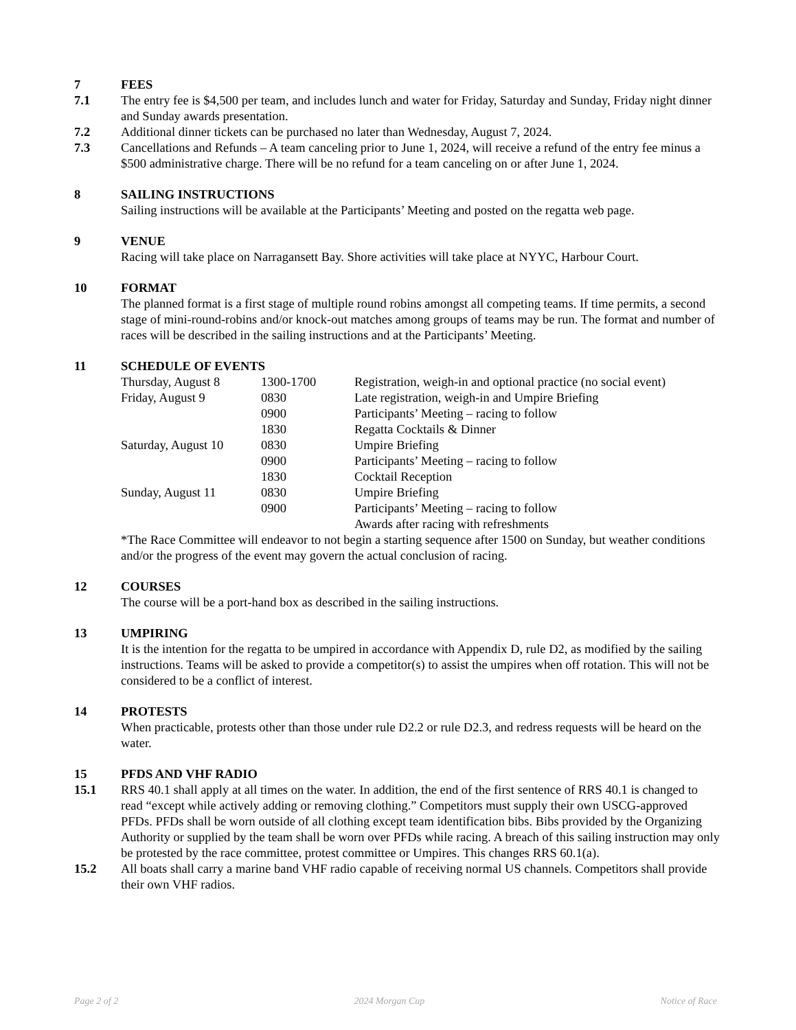7 FEES
7.1 The entry fee is $4,500 per team, and includes lunch and water for Friday, Saturday and Sunday, Friday night dinner and Sunday awards presentation.
7.2 Additional dinner tickets can be purchased no later than Wednesday, August 7, 2024.
7.3 Cancellations and Refunds – A team canceling prior to June 1, 2024, will receive a refund of the entry fee minus a $500 administrative charge. There will be no refund for a team canceling on or after June 1, 2024.
8 SAILING INSTRUCTIONS
Sailing instructions will be available at the Participants’ Meeting and posted on the regatta web page.
9 VENUE
Racing will take place on Narragansett Bay. Shore activities will take place at NYYC, Harbour Court.
10 FORMAT
The planned format is a first stage of multiple round robins amongst all competing teams. If time permits, a second stage of mini-round-robins and/or knock-out matches among groups of teams may be run. The format and number of races will be described in the sailing instructions and at the Participants’ Meeting.
11 SCHEDULE OF EVENTS
| Thursday, August 8 | 1300-1700 | Registration, weigh-in and optional practice (no social event) |
| Friday, August 9 | 0830 | Late registration, weigh-in and Umpire Briefing |
| | 0900 | Participants’ Meeting – racing to follow |
| | 1830 | Regatta Cocktails & Dinner |
| Saturday, August 10 | 0830 | Umpire Briefing |
| | 0900 | Participants’ Meeting – racing to follow |
| | 1830 | Cocktail Reception |
| Sunday, August 11 | 0830 | Umpire Briefing |
| | 0900 | Participants’ Meeting – racing to follow |
| | | Awards after racing with refreshments |
*The Race Committee will endeavor to not begin a starting sequence after 1500 on Sunday, but weather conditions and/or the progress of the event may govern the actual conclusion of racing.
12 COURSES
The course will be a port-hand box as described in the sailing instructions.
13 UMPIRING
It is the intention for the regatta to be umpired in accordance with Appendix D, rule D2, as modified by the sailing instructions. Teams will be asked to provide a competitor(s) to assist the umpires when off rotation. This will not be considered to be a conflict of interest.
14 PROTESTS
When practicable, protests other than those under rule D2.2 or rule D2.3, and redress requests will be heard on the water.
15 PFDS AND VHF RADIO
15.1 RRS 40.1 shall apply at all times on the water. In addition, the end of the first sentence of RRS 40.1 is changed to read “except while actively adding or removing clothing.” Competitors must supply their own USCG-approved PFDs. PFDs shall be worn outside of all clothing except team identification bibs. Bibs provided by the Organizing Authority or supplied by the team shall be worn over PFDs while racing. A breach of this sailing instruction may only be protested by the race committee, protest committee or Umpires. This changes RRS 60.1(a).
15.2 All boats shall carry a marine band VHF radio capable of receiving normal US channels. Competitors shall provide their own VHF radios.
Page 2 of 2 2024 Morgan Cup Notice of Race